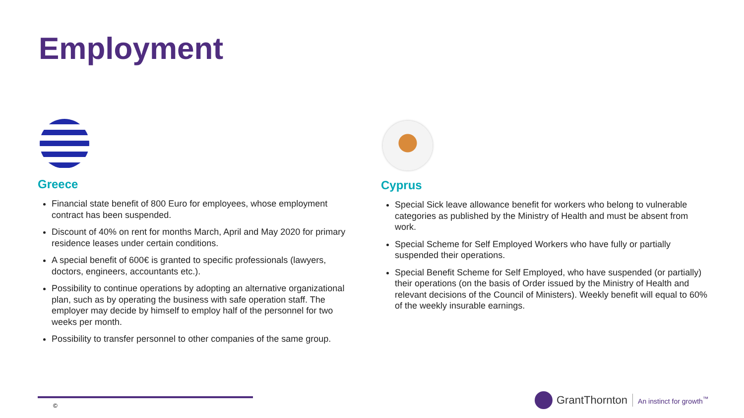Employment
Greece
Financial state benefit of 800 Euro for employees, whose employment contract has been suspended.
Discount of 40% on rent for months March, April and May 2020 for primary residence leases under certain conditions.
A special benefit of 600€ is granted to specific professionals (lawyers, doctors, engineers, accountants etc.).
Possibility to continue operations by adopting an alternative organizational plan, such as by operating the business with safe operation staff. The employer may decide by himself to employ half of the personnel for two weeks per month.
Possibility to transfer personnel to other companies of the same group.
Cyprus
Special Sick leave allowance benefit for workers who belong to vulnerable categories as published by the Ministry of Health and must be absent from work.
Special Scheme for Self Employed Workers who have fully or partially suspended their operations.
Special Benefit Scheme for Self Employed, who have suspended (or partially) their operations (on the basis of Order issued by the Ministry of Health and relevant decisions of the Council of Ministers). Weekly benefit will equal to 60% of the weekly insurable earnings.
©
GrantThornton An instinct for growth<sup>™</sup>